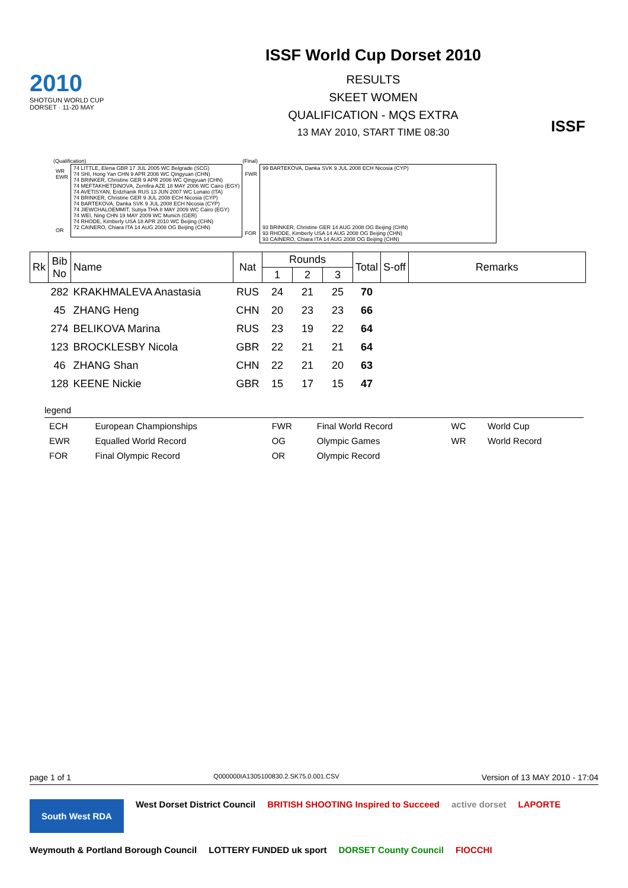2010
SHOTGUN WORLD CUP
DORSET · 11-20 MAY
ISSF World Cup Dorset 2010
RESULTS
SKEET WOMEN
QUALIFICATION - MQS EXTRA
13 MAY 2010, START TIME 08:30
ISSF
(Qualification)
| WR EWR OR | 74 LITTLE, Elena GBR 17 JUL 2005 WC Belgrade (SCG) 74 SHI, Hong Yan CHN 9 APR 2006 WC Qingyuan (CHN) 74 BRINKER, Christine GER 9 APR 2006 WC Qingyuan (CHN) 74 MEFTAKHETDINOVA, Zemfira AZE 18 MAY 2006 WC Cairo (EGY) 74 AVETISYAN, Erdzhanik RUS 13 JUN 2007 WC Lonato (ITA) 74 BRINKER, Christine GER 9 JUL 2008 ECH Nicosia (CYP) 74 BARTEKOVA, Danka SVK 9 JUL 2008 ECH Nicosia (CYP) 74 JIEWCHALOEMMIT, Sutiya THA 8 MAY 2009 WC Cairo (EGY) 74 WEI, Ning CHN 19 MAY 2009 WC Munich (GER) 74 RHODE, Kimberly USA 18 APR 2010 WC Beijing (CHN) 72 CAINERO, Chiara ITA 14 AUG 2008 OG Beijing (CHN) |
(Final)
| FWR FOR | 99 BARTEKOVA, Danka SVK 9 JUL 2008 ECH Nicosia (CYP) 93 BRINKER, Christine GER 14 AUG 2008 OG Beijing (CHN) 93 RHODE, Kimberly USA 14 AUG 2008 OG Beijing (CHN) 93 CAINERO, Chiara ITA 14 AUG 2008 OG Beijing (CHN) |
| Rk | Bib No | Name | Nat | Rounds | | | Total | S-off | Remarks |
| --- | --- | --- | --- | --- | --- | --- | --- | --- | --- |
| | | | | 1 | 2 | 3 | | | |
| | 282 | KRAKHMALEVA Anastasia | RUS | 24 | 21 | 25 | 70 | | |
| | 45 | ZHANG Heng | CHN | 20 | 23 | 23 | 66 | | |
| | 274 | BELIKOVA Marina | RUS | 23 | 19 | 22 | 64 | | |
| | 123 | BROCKLESBY Nicola | GBR | 22 | 21 | 21 | 64 | | |
| | 46 | ZHANG Shan | CHN | 22 | 21 | 20 | 63 | | |
| | 128 | KEENE Nickie | GBR | 15 | 17 | 15 | 47 | | |
legend
| ECH | European Championships | FWR | Final World Record | WC | World Cup |
| EWR | Equalled World Record | OG | Olympic Games | WR | World Record |
| FOR | Final Olympic Record | OR | Olympic Record | | |
page 1 of 1 Q000000IA1305100830.2.SK75.0.001.CSV Version of 13 MAY 2010 - 17:04
South West RDA West Dorset District Council BRITISH SHOOTING Inspired to Succeed active dorset LAPORTE Weymouth & Portland Borough Council LOTTERY FUNDED uk sport DORSET County Council FIOCCHI